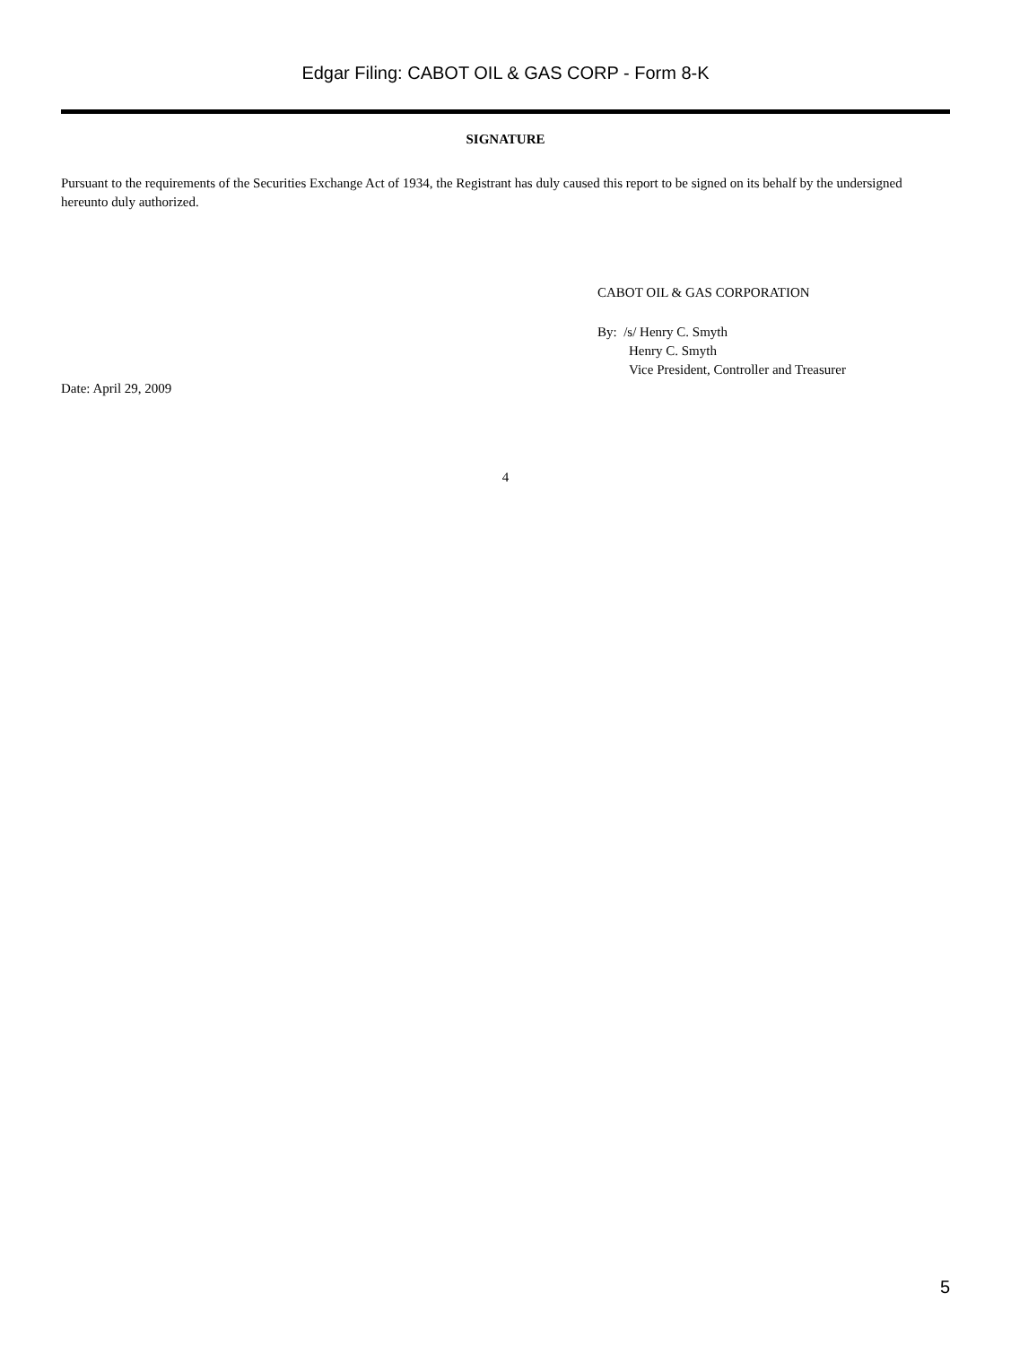Edgar Filing: CABOT OIL & GAS CORP - Form 8-K
SIGNATURE
Pursuant to the requirements of the Securities Exchange Act of 1934, the Registrant has duly caused this report to be signed on its behalf by the undersigned hereunto duly authorized.
CABOT OIL & GAS CORPORATION
By: /s/ Henry C. Smyth
Henry C. Smyth
Vice President, Controller and Treasurer
Date: April 29, 2009
4
5